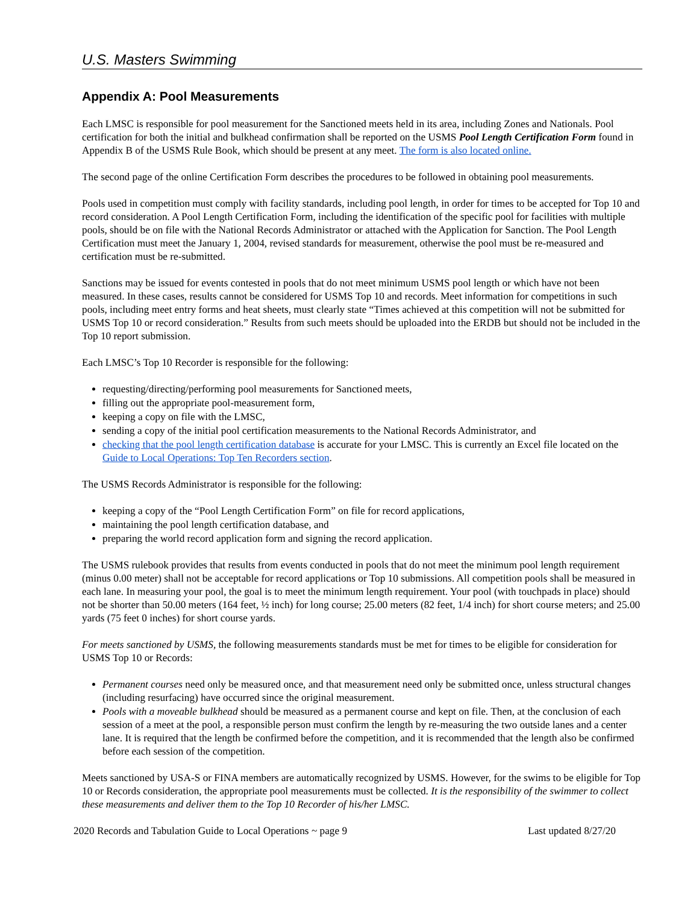U.S. Masters Swimming
Appendix A: Pool Measurements
Each LMSC is responsible for pool measurement for the Sanctioned meets held in its area, including Zones and Nationals. Pool certification for both the initial and bulkhead confirmation shall be reported on the USMS Pool Length Certification Form found in Appendix B of the USMS Rule Book, which should be present at any meet. The form is also located online.
The second page of the online Certification Form describes the procedures to be followed in obtaining pool measurements.
Pools used in competition must comply with facility standards, including pool length, in order for times to be accepted for Top 10 and record consideration. A Pool Length Certification Form, including the identification of the specific pool for facilities with multiple pools, should be on file with the National Records Administrator or attached with the Application for Sanction. The Pool Length Certification must meet the January 1, 2004, revised standards for measurement, otherwise the pool must be re-measured and certification must be re-submitted.
Sanctions may be issued for events contested in pools that do not meet minimum USMS pool length or which have not been measured. In these cases, results cannot be considered for USMS Top 10 and records. Meet information for competitions in such pools, including meet entry forms and heat sheets, must clearly state “Times achieved at this competition will not be submitted for USMS Top 10 or record consideration.” Results from such meets should be uploaded into the ERDB but should not be included in the Top 10 report submission.
Each LMSC’s Top 10 Recorder is responsible for the following:
requesting/directing/performing pool measurements for Sanctioned meets,
filling out the appropriate pool-measurement form,
keeping a copy on file with the LMSC,
sending a copy of the initial pool certification measurements to the National Records Administrator, and
checking that the pool length certification database is accurate for your LMSC. This is currently an Excel file located on the Guide to Local Operations: Top Ten Recorders section.
The USMS Records Administrator is responsible for the following:
keeping a copy of the “Pool Length Certification Form” on file for record applications,
maintaining the pool length certification database, and
preparing the world record application form and signing the record application.
The USMS rulebook provides that results from events conducted in pools that do not meet the minimum pool length requirement (minus 0.00 meter) shall not be acceptable for record applications or Top 10 submissions. All competition pools shall be measured in each lane. In measuring your pool, the goal is to meet the minimum length requirement. Your pool (with touchpads in place) should not be shorter than 50.00 meters (164 feet, ½ inch) for long course; 25.00 meters (82 feet, 1/4 inch) for short course meters; and 25.00 yards (75 feet 0 inches) for short course yards.
For meets sanctioned by USMS, the following measurements standards must be met for times to be eligible for consideration for USMS Top 10 or Records:
Permanent courses need only be measured once, and that measurement need only be submitted once, unless structural changes (including resurfacing) have occurred since the original measurement.
Pools with a moveable bulkhead should be measured as a permanent course and kept on file. Then, at the conclusion of each session of a meet at the pool, a responsible person must confirm the length by re-measuring the two outside lanes and a center lane. It is required that the length be confirmed before the competition, and it is recommended that the length also be confirmed before each session of the competition.
Meets sanctioned by USA-S or FINA members are automatically recognized by USMS. However, for the swims to be eligible for Top 10 or Records consideration, the appropriate pool measurements must be collected. It is the responsibility of the swimmer to collect these measurements and deliver them to the Top 10 Recorder of his/her LMSC.
2020 Records and Tabulation Guide to Local Operations ~ page 9 Last updated 8/27/20